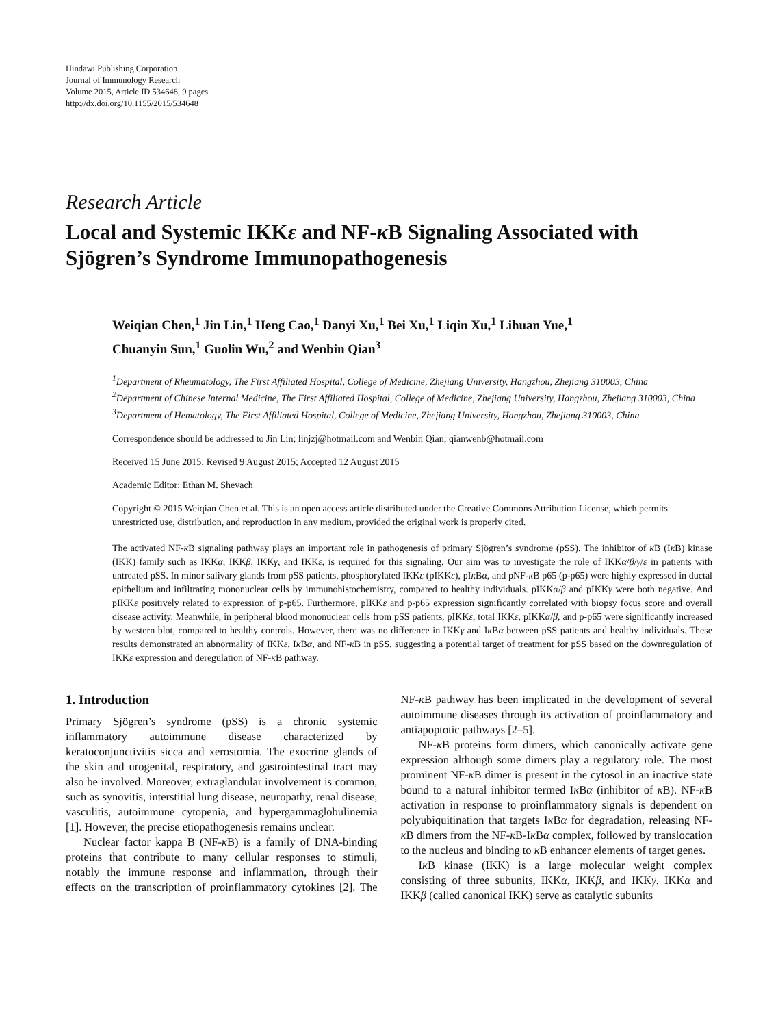Hindawi Publishing Corporation
Journal of Immunology Research
Volume 2015, Article ID 534648, 9 pages
http://dx.doi.org/10.1155/2015/534648
Research Article
Local and Systemic IKKε and NF-κ B Signaling Associated with Sjögren’s Syndrome Immunopathogenesis
Weiqian Chen,<sup>1</sup> Jin Lin,<sup>1</sup> Heng Cao,<sup>1</sup> Danyi Xu,<sup>1</sup> Bei Xu,<sup>1</sup> Liqin Xu,<sup>1</sup> Lihuan Yue,<sup>1</sup>
Chuanyin Sun,<sup>1</sup> Guolin Wu,<sup>2</sup> and Wenbin Qian<sup>3</sup>
<sup>1</sup> Department of Rheumatology, The First Affiliated Hospital, College of Medicine, Zhejiang University, Hangzhou, Zhejiang 310003, China
<sup>2</sup> Department of Chinese Internal Medicine, The First Affiliated Hospital, College of Medicine, Zhejiang University, Hangzhou, Zhejiang 310003, China
<sup>3</sup> Department of Hematology, The First Affiliated Hospital, College of Medicine, Zhejiang University, Hangzhou, Zhejiang 310003, China
Correspondence should be addressed to Jin Lin; linjzj@hotmail.com and Wenbin Qian; qianwenb@hotmail.com
Received 15 June 2015; Revised 9 August 2015; Accepted 12 August 2015
Academic Editor: Ethan M. Shevach
Copyright © 2015 Weiqian Chen et al. This is an open access article distributed under the Creative Commons Attribution License, which permits unrestricted use, distribution, and reproduction in any medium, provided the original work is properly cited.
The activated NF-κ B signaling pathway plays an important role in pathogenesis of primary Sjögren’s syndrome (pSS). The inhibitor of κ B (Iκ B) kinase (IKK) family such as IKKα, IKKβ, IKKγ, and IKKε, is required for this signaling. Our aim was to investigate the role of IKKα/β/γ/ε in patients with untreated pSS. In minor salivary glands from pSS patients, phosphorylated IKKε (pIKKε), pIκ Bα, and pNF-κ B p65 (p-p65) were highly expressed in ductal epithelium and infiltrating mononuclear cells by immunohistochemistry, compared to healthy individuals. pIKKα/β and pIKKγ were both negative. And pIKKε positively related to expression of p-p65. Furthermore, pIKKε and p-p65 expression significantly correlated with biopsy focus score and overall disease activity. Meanwhile, in peripheral blood mononuclear cells from pSS patients, pIKKε, total IKKε, pIKKα/β, and p-p65 were significantly increased by western blot, compared to healthy controls. However, there was no difference in IKKγ and Iκ Bα between pSS patients and healthy individuals. These results demonstrated an abnormality of IKKε, Iκ Bα, and NF-κ B in pSS, suggesting a potential target of treatment for pSS based on the downregulation of IKKε expression and deregulation of NF-κ B pathway.
1. Introduction
Primary Sjögren’s syndrome (pSS) is a chronic systemic inflammatory autoimmune disease characterized by keratoconjunctivitis sicca and xerostomia. The exocrine glands of the skin and urogenital, respiratory, and gastrointestinal tract may also be involved. Moreover, extraglandular involvement is common, such as synovitis, interstitial lung disease, neuropathy, renal disease, vasculitis, autoimmune cytopenia, and hypergammaglobulinemia [1]. However, the precise etiopathogenesis remains unclear.
Nuclear factor kappa B (NF-κ B) is a family of DNA-binding proteins that contribute to many cellular responses to stimuli, notably the immune response and inflammation, through their effects on the transcription of proinflammatory cytokines [2]. The NF-κ B pathway has been implicated in the development of several autoimmune diseases through its activation of proinflammatory and antiapoptotic pathways [2–5].
NF-κ B proteins form dimers, which canonically activate gene expression although some dimers play a regulatory role. The most prominent NF-κ B dimer is present in the cytosol in an inactive state bound to a natural inhibitor termed Iκ Bα (inhibitor of κ B). NF-κ B activation in response to proinflammatory signals is dependent on polyubiquitination that targets Iκ Bα for degradation, releasing NF-κ B dimers from the NF-κ B-Iκ Bα complex, followed by translocation to the nucleus and binding to κ B enhancer elements of target genes.
Iκ B kinase (IKK) is a large molecular weight complex consisting of three subunits, IKKα, IKKβ, and IKKγ. IKKα and IKKβ (called canonical IKK) serve as catalytic subunits